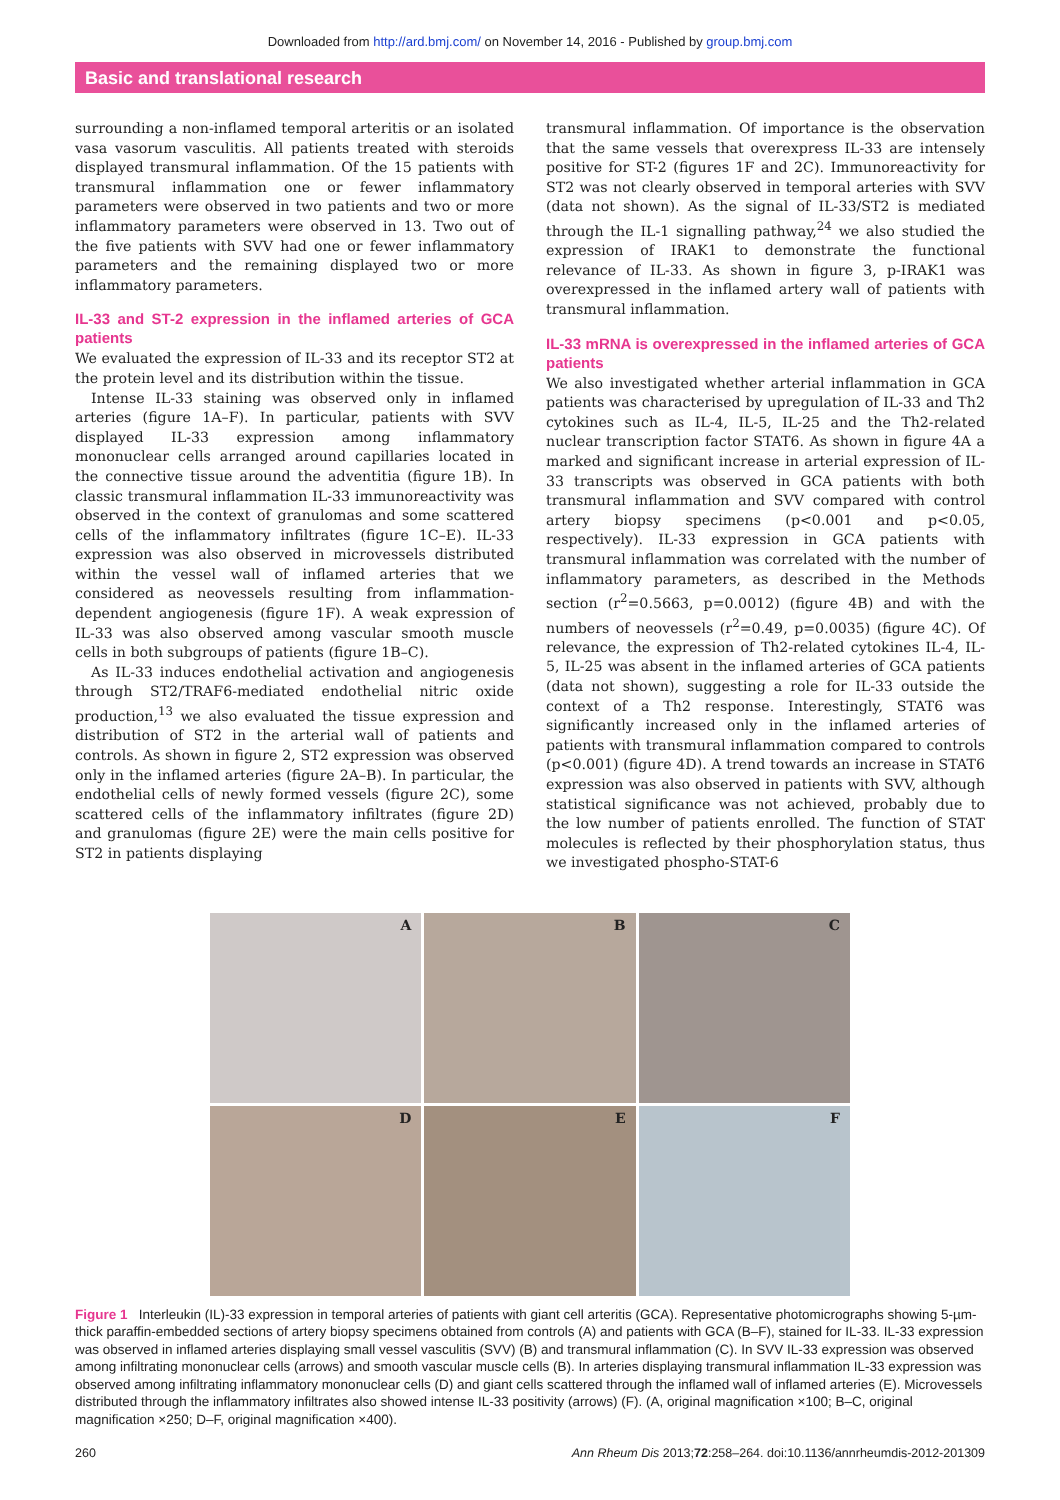Downloaded from http://ard.bmj.com/ on November 14, 2016 - Published by group.bmj.com
Basic and translational research
surrounding a non-inflamed temporal arteritis or an isolated vasa vasorum vasculitis. All patients treated with steroids displayed transmural inflammation. Of the 15 patients with transmural inflammation one or fewer inflammatory parameters were observed in two patients and two or more inflammatory parameters were observed in 13. Two out of the five patients with SVV had one or fewer inflammatory parameters and the remaining displayed two or more inflammatory parameters.
IL-33 and ST-2 expression in the inflamed arteries of GCA patients
We evaluated the expression of IL-33 and its receptor ST2 at the protein level and its distribution within the tissue.
Intense IL-33 staining was observed only in inflamed arteries (figure 1A–F). In particular, patients with SVV displayed IL-33 expression among inflammatory mononuclear cells arranged around capillaries located in the connective tissue around the adventitia (figure 1B). In classic transmural inflammation IL-33 immunoreactivity was observed in the context of granulomas and some scattered cells of the inflammatory infiltrates (figure 1C–E). IL-33 expression was also observed in microvessels distributed within the vessel wall of inflamed arteries that we considered as neovessels resulting from inflammation-dependent angiogenesis (figure 1F). A weak expression of IL-33 was also observed among vascular smooth muscle cells in both subgroups of patients (figure 1B–C).
As IL-33 induces endothelial activation and angiogenesis through ST2/TRAF6-mediated endothelial nitric oxide production,<sup>13</sup> we also evaluated the tissue expression and distribution of ST2 in the arterial wall of patients and controls. As shown in figure 2, ST2 expression was observed only in the inflamed arteries (figure 2A–B). In particular, the endothelial cells of newly formed vessels (figure 2C), some scattered cells of the inflammatory infiltrates (figure 2D) and granulomas (figure 2E) were the main cells positive for ST2 in patients displaying
transmural inflammation. Of importance is the observation that the same vessels that overexpress IL-33 are intensely positive for ST-2 (figures 1F and 2C). Immunoreactivity for ST2 was not clearly observed in temporal arteries with SVV (data not shown). As the signal of IL-33/ST2 is mediated through the IL-1 signalling pathway,<sup>24</sup> we also studied the expression of IRAK1 to demonstrate the functional relevance of IL-33. As shown in figure 3, p-IRAK1 was overexpressed in the inflamed artery wall of patients with transmural inflammation.
IL-33 mRNA is overexpressed in the inflamed arteries of GCA patients
We also investigated whether arterial inflammation in GCA patients was characterised by upregulation of IL-33 and Th2 cytokines such as IL-4, IL-5, IL-25 and the Th2-related nuclear transcription factor STAT6. As shown in figure 4A a marked and significant increase in arterial expression of IL-33 transcripts was observed in GCA patients with both transmural inflammation and SVV compared with control artery biopsy specimens (p<0.001 and p<0.05, respectively). IL-33 expression in GCA patients with transmural inflammation was correlated with the number of inflammatory parameters, as described in the Methods section (r<sup>2</sup>=0.5663, p=0.0012) (figure 4B) and with the numbers of neovessels (r<sup>2</sup>=0.49, p=0.0035) (figure 4C). Of relevance, the expression of Th2-related cytokines IL-4, IL-5, IL-25 was absent in the inflamed arteries of GCA patients (data not shown), suggesting a role for IL-33 outside the context of a Th2 response. Interestingly, STAT6 was significantly increased only in the inflamed arteries of patients with transmural inflammation compared to controls (p<0.001) (figure 4D). A trend towards an increase in STAT6 expression was also observed in patients with SVV, although statistical significance was not achieved, probably due to the low number of patients enrolled. The function of STAT molecules is reflected by their phosphorylation status, thus we investigated phospho-STAT-6
A
B
C
D
E
F
Figure 1 Interleukin (IL)-33 expression in temporal arteries of patients with giant cell arteritis (GCA). Representative photomicrographs showing 5-µm-thick paraffin-embedded sections of artery biopsy specimens obtained from controls (A) and patients with GCA (B–F), stained for IL-33. IL-33 expression was observed in inflamed arteries displaying small vessel vasculitis (SVV) (B) and transmural inflammation (C). In SVV IL-33 expression was observed among infiltrating mononuclear cells (arrows) and smooth vascular muscle cells (B). In arteries displaying transmural inflammation IL-33 expression was observed among infiltrating inflammatory mononuclear cells (D) and giant cells scattered through the inflamed wall of inflamed arteries (E). Microvessels distributed through the inflammatory infiltrates also showed intense IL-33 positivity (arrows) (F). (A, original magnification ×100; B–C, original magnification ×250; D–F, original magnification ×400).
260 Ann Rheum Dis 2013;72:258–264. doi:10.1136/annrheumdis-2012-201309